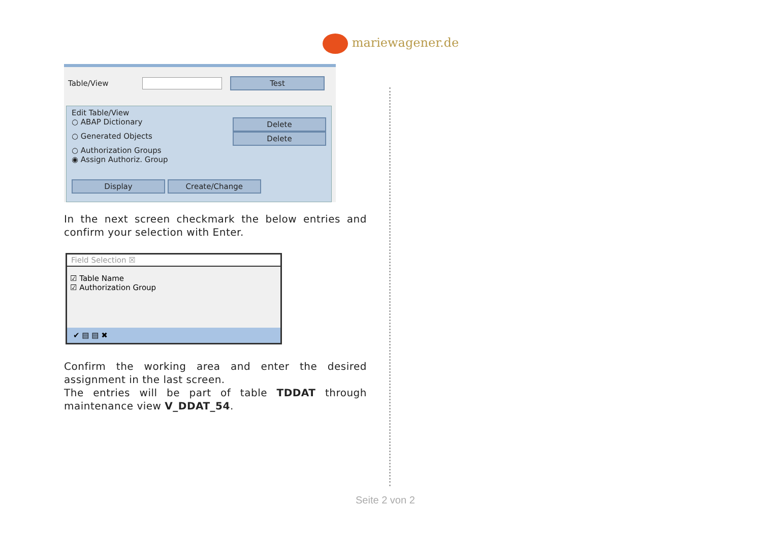mariewagener.de
Table/View Test
Edit Table/View
○ ABAP Dictionary
Delete
○ Generated Objects
Delete
○ Authorization Groups
◉ Assign Authoriz. Group
Display Create/Change
In the next screen checkmark the below entries and confirm your selection with Enter.
Field Selection ☒
☑ Table Name
☑ Authorization Group
✔ ▤ ▤ ✖
Confirm the working area and enter the desired assignment in the last screen.
The entries will be part of table TDDAT through maintenance view V_DDAT_54.
Seite 2 von 2